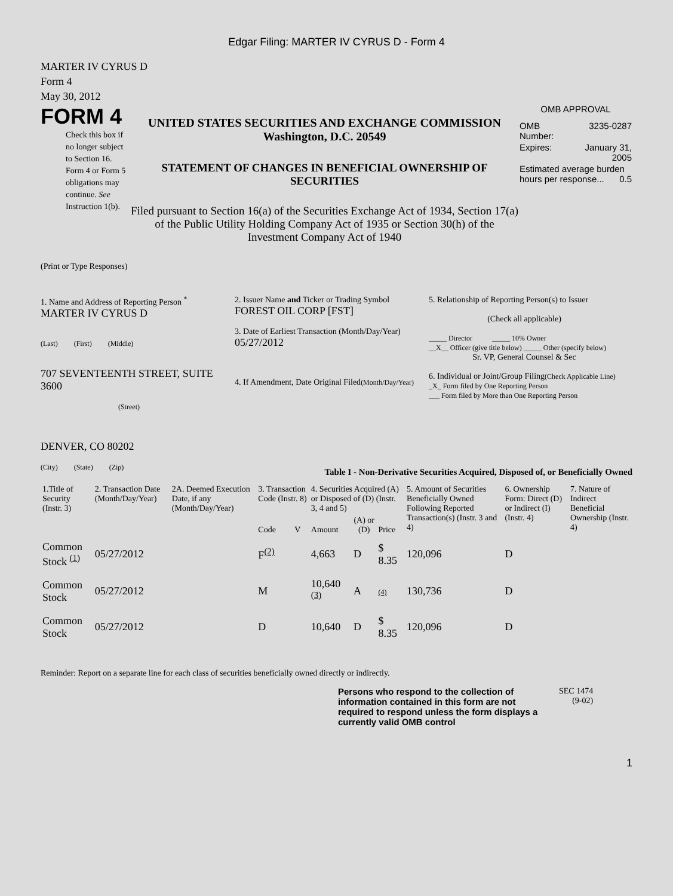Edgar Filing: MARTER IV CYRUS D - Form 4
MARTER IV CYRUS D
Form 4
May 30, 2012
FORM 4
Check this box if no longer subject to Section 16. Form 4 or Form 5 obligations may continue. See Instruction 1(b).
UNITED STATES SECURITIES AND EXCHANGE COMMISSION
Washington, D.C. 20549
STATEMENT OF CHANGES IN BENEFICIAL OWNERSHIP OF SECURITIES
Filed pursuant to Section 16(a) of the Securities Exchange Act of 1934, Section 17(a) of the Public Utility Holding Company Act of 1935 or Section 30(h) of the Investment Company Act of 1940
OMB APPROVAL
| OMB Number: | 3235-0287 |
| Expires: | January 31, 2005 |
| Estimated average burden hours per response... 0.5 | |
(Print or Type Responses)
1. Name and Address of Reporting Person <sup>*</sup>
MARTER IV CYRUS D
(Last) (First) (Middle)
707 SEVENTEENTH STREET, SUITE 3600
(Street)
DENVER, CO 80202
(City) (State) (Zip)
2. Issuer Name and Ticker or Trading Symbol
FOREST OIL CORP [FST]
3. Date of Earliest Transaction (Month/Day/Year)
05/27/2012
4. If Amendment, Date Original Filed(Month/Day/Year)
5. Relationship of Reporting Person(s) to Issuer
(Check all applicable)
_____ Director _____ 10% Owner
__X__ Officer (give title below) _____ Other (specify below)
Sr. VP, General Counsel & Sec
6. Individual or Joint/Group Filing(Check Applicable Line)
_X_ Form filed by One Reporting Person
___ Form filed by More than One Reporting Person
Table I - Non-Derivative Securities Acquired, Disposed of, or Beneficially Owned
| 1.Title of Security (Instr. 3) | 2. Transaction Date (Month/Day/Year) | 2A. Deemed Execution Date, if any (Month/Day/Year) | 3. Transaction Code (Instr. 8) | | 4. Securities Acquired (A) or Disposed of (D) (Instr. 3, 4 and 5) | | | 5. Amount of Securities Beneficially Owned Following Reported Transaction(s) (Instr. 3 and 4) | 6. Ownership Form: Direct (D) or Indirect (I) (Instr. 4) | 7. Nature of Indirect Beneficial Ownership (Instr. 4) |
| | | | Code | V | Amount | (A) or (D) | Price | | | |
| Common Stock <sup>(1)</sup> | 05/27/2012 | | F<sup>(2)</sup> | | 4,663 | D | $ 8.35 | 120,096 | D | |
| Common Stock | 05/27/2012 | | M | | 10,640 <sup>(3)</sup> | A | (4) | 130,736 | D | |
| Common Stock | 05/27/2012 | | D | | 10,640 | D | $ 8.35 | 120,096 | D | |
Reminder: Report on a separate line for each class of securities beneficially owned directly or indirectly.
Persons who respond to the collection of information contained in this form are not required to respond unless the form displays a currently valid OMB control
SEC 1474
(9-02)
1